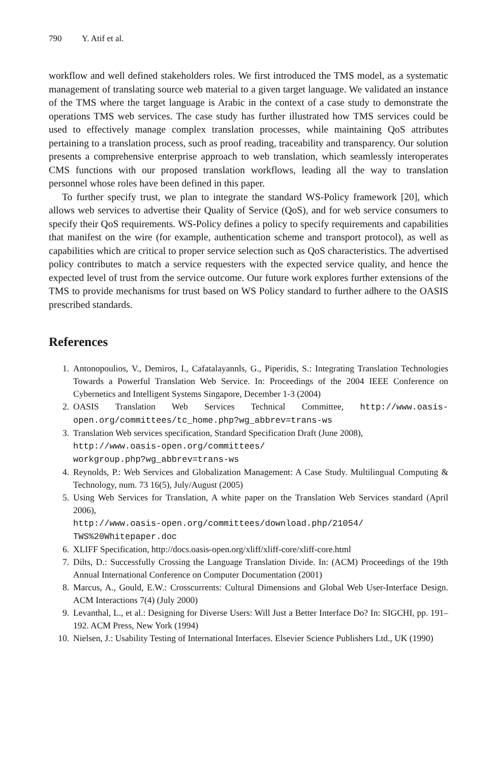790 Y. Atif et al.
workflow and well defined stakeholders roles. We first introduced the TMS model, as a systematic management of translating source web material to a given target language. We validated an instance of the TMS where the target language is Arabic in the context of a case study to demonstrate the operations TMS web services. The case study has further illustrated how TMS services could be used to effectively manage complex translation processes, while maintaining QoS attributes pertaining to a translation process, such as proof reading, traceability and transparency. Our solution presents a comprehensive enterprise approach to web translation, which seamlessly interoperates CMS functions with our proposed translation workflows, leading all the way to translation personnel whose roles have been defined in this paper.
To further specify trust, we plan to integrate the standard WS-Policy framework [20], which allows web services to advertise their Quality of Service (QoS), and for web service consumers to specify their QoS requirements. WS-Policy defines a policy to specify requirements and capabilities that manifest on the wire (for example, authentication scheme and transport protocol), as well as capabilities which are critical to proper service selection such as QoS characteristics. The advertised policy contributes to match a service requesters with the expected service quality, and hence the expected level of trust from the service outcome. Our future work explores further extensions of the TMS to provide mechanisms for trust based on WS Policy standard to further adhere to the OASIS prescribed standards.
References
1. Antonopoulios, V., Demiros, I., Cafatalayannls, G., Piperidis, S.: Integrating Translation Technologies Towards a Powerful Translation Web Service. In: Proceedings of the 2004 IEEE Conference on Cybernetics and Intelligent Systems Singapore, December 1-3 (2004)
2. OASIS Translation Web Services Technical Committee, http://www.oasis-open.org/committees/tc_home.php?wg_abbrev=trans-ws
3. Translation Web services specification, Standard Specification Draft (June 2008),
http://www.oasis-open.org/committees/
workgroup.php?wg_abbrev=trans-ws
4. Reynolds, P.: Web Services and Globalization Management: A Case Study. Multilingual Computing & Technology, num. 73 16(5), July/August (2005)
5. Using Web Services for Translation, A white paper on the Translation Web Services standard (April 2006),
http://www.oasis-open.org/committees/download.php/21054/
TWS%20Whitepaper.doc
6. XLIFF Specification, http://docs.oasis-open.org/xliff/xliff-core/xliff-core.html
7. Dilts, D.: Successfully Crossing the Language Translation Divide. In: (ACM) Proceedings of the 19th Annual International Conference on Computer Documentation (2001)
8. Marcus, A., Gould, E.W.: Crosscurrents: Cultural Dimensions and Global Web User-Interface Design. ACM Interactions 7(4) (July 2000)
9. Levanthal, L., et al.: Designing for Diverse Users: Will Just a Better Interface Do? In: SIGCHI, pp. 191–192. ACM Press, New York (1994)
10. Nielsen, J.: Usability Testing of International Interfaces. Elsevier Science Publishers Ltd., UK (1990)